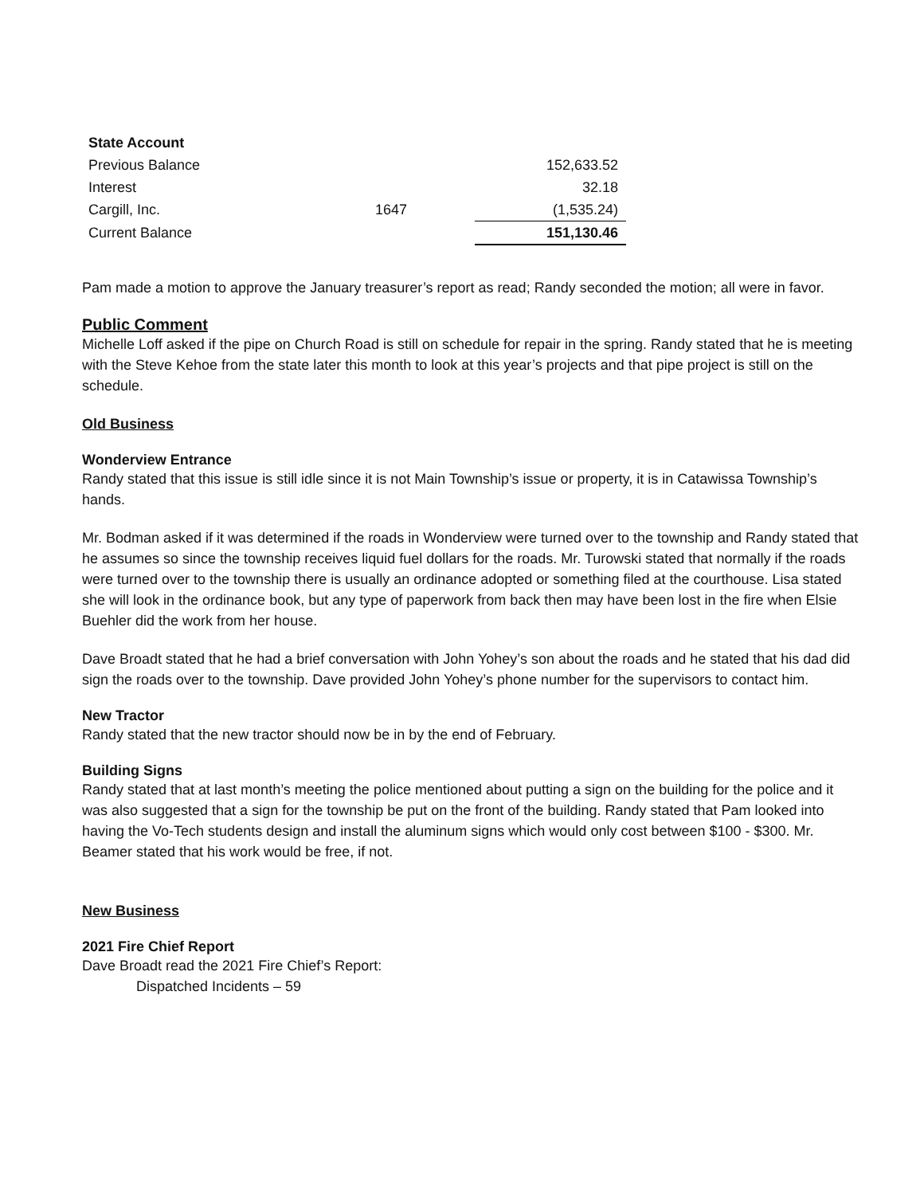| State Account | | |
| Previous Balance | | 152,633.52 |
| Interest | | 32.18 |
| Cargill, Inc. | 1647 | (1,535.24) |
| Current Balance | | 151,130.46 |
Pam made a motion to approve the January treasurer’s report as read; Randy seconded the motion; all were in favor.
Public Comment
Michelle Loff asked if the pipe on Church Road is still on schedule for repair in the spring. Randy stated that he is meeting with the Steve Kehoe from the state later this month to look at this year’s projects and that pipe project is still on the schedule.
Old Business
Wonderview Entrance
Randy stated that this issue is still idle since it is not Main Township’s issue or property, it is in Catawissa Township’s hands.
Mr. Bodman asked if it was determined if the roads in Wonderview were turned over to the township and Randy stated that he assumes so since the township receives liquid fuel dollars for the roads. Mr. Turowski stated that normally if the roads were turned over to the township there is usually an ordinance adopted or something filed at the courthouse. Lisa stated she will look in the ordinance book, but any type of paperwork from back then may have been lost in the fire when Elsie Buehler did the work from her house.
Dave Broadt stated that he had a brief conversation with John Yohey’s son about the roads and he stated that his dad did sign the roads over to the township. Dave provided John Yohey’s phone number for the supervisors to contact him.
New Tractor
Randy stated that the new tractor should now be in by the end of February.
Building Signs
Randy stated that at last month’s meeting the police mentioned about putting a sign on the building for the police and it was also suggested that a sign for the township be put on the front of the building. Randy stated that Pam looked into having the Vo-Tech students design and install the aluminum signs which would only cost between $100 - $300. Mr. Beamer stated that his work would be free, if not.
New Business
2021 Fire Chief Report
Dave Broadt read the 2021 Fire Chief’s Report:
Dispatched Incidents – 59